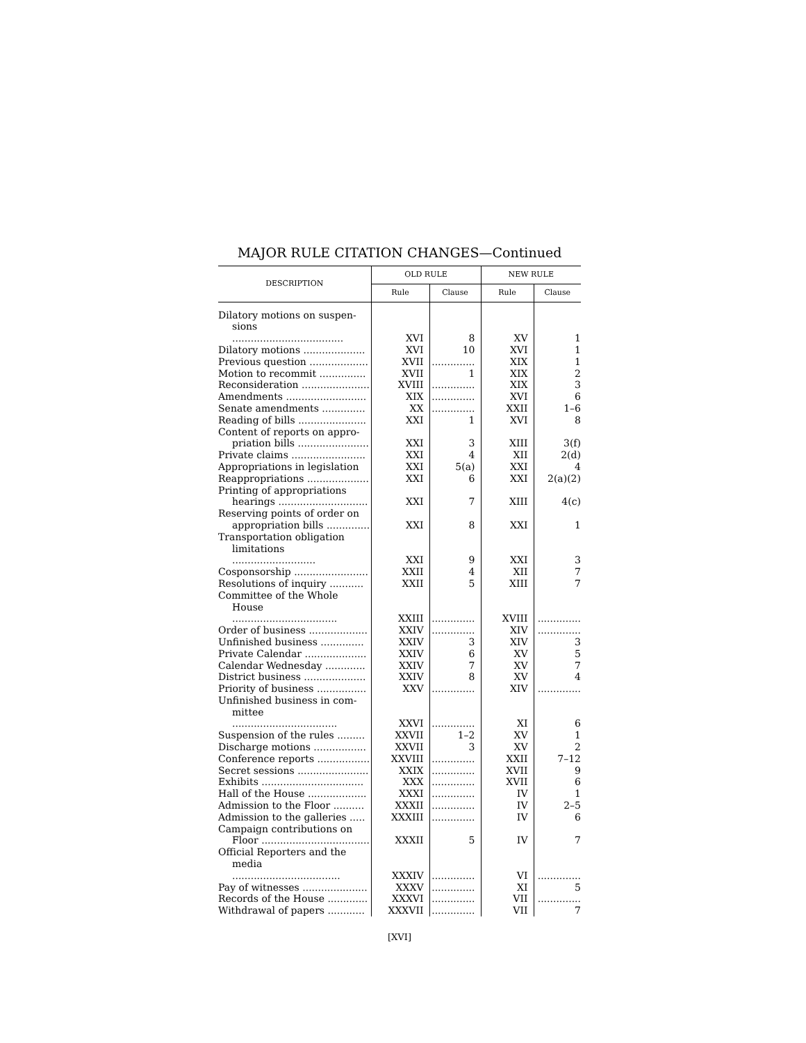MAJOR RULE CITATION CHANGES—Continued
| DESCRIPTION | OLD RULE | | NEW RULE | |
| --- | --- | --- | --- | --- |
| | Rule | Clause | Rule | Clause |
| Dilatory motions on suspen- sions .................................... | XVI | 8 | XV | 1 |
| Dilatory motions .................... | XVI | 10 | XVI | 1 |
| Previous question ................... | XVII | .............. | XIX | 1 |
| Motion to recommit ............... | XVII | 1 | XIX | 2 |
| Reconsideration ...................... | XVIII | .............. | XIX | 3 |
| Amendments .......................... | XIX | .............. | XVI | 6 |
| Senate amendments .............. | XX | .............. | XXII | 1–6 |
| Reading of bills ...................... | XXI | 1 | XVI | 8 |
| Content of reports on appro- priation bills ....................... | XXI | 3 | XIII | 3(f) |
| Private claims ........................ | XXI | 4 | XII | 2(d) |
| Appropriations in legislation | XXI | 5(a) | XXI | 4 |
| Reappropriations .................... | XXI | 6 | XXI | 2(a)(2) |
| Printing of appropriations hearings ............................. | XXI | 7 | XIII | 4(c) |
| Reserving points of order on appropriation bills .............. | XXI | 8 | XXI | 1 |
| Transportation obligation limitations ........................... | XXI | 9 | XXI | 3 |
| Cosponsorship ........................ | XXII | 4 | XII | 7 |
| Resolutions of inquiry ........... | XXII | 5 | XIII | 7 |
| Committee of the Whole House .................................. | XXIII | .............. | XVIII | .............. |
| Order of business ................... | XXIV | .............. | XIV | .............. |
| Unfinished business .............. | XXIV | 3 | XIV | 3 |
| Private Calendar .................... | XXIV | 6 | XV | 5 |
| Calendar Wednesday ............. | XXIV | 7 | XV | 7 |
| District business .................... | XXIV | 8 | XV | 4 |
| Priority of business ................ | XXV | .............. | XIV | .............. |
| Unfinished business in com- mittee .................................. | XXVI | .............. | XI | 6 |
| Suspension of the rules ......... | XXVII | 1–2 | XV | 1 |
| Discharge motions ................. | XXVII | 3 | XV | 2 |
| Conference reports ................. | XXVIII | .............. | XXII | 7–12 |
| Secret sessions ....................... | XXIX | .............. | XVII | 9 |
| Exhibits ................................. | XXX | .............. | XVII | 6 |
| Hall of the House ................... | XXXI | .............. | IV | 1 |
| Admission to the Floor .......... | XXXII | .............. | IV | 2–5 |
| Admission to the galleries ..... | XXXIII | .............. | IV | 6 |
| Campaign contributions on Floor ................................... | XXXII | 5 | IV | 7 |
| Official Reporters and the media ................................... | XXXIV | .............. | VI | .............. |
| Pay of witnesses ..................... | XXXV | .............. | XI | 5 |
| Records of the House ............. | XXXVI | .............. | VII | .............. |
| Withdrawal of papers ............ | XXXVII | .............. | VII | 7 |
[XVI]